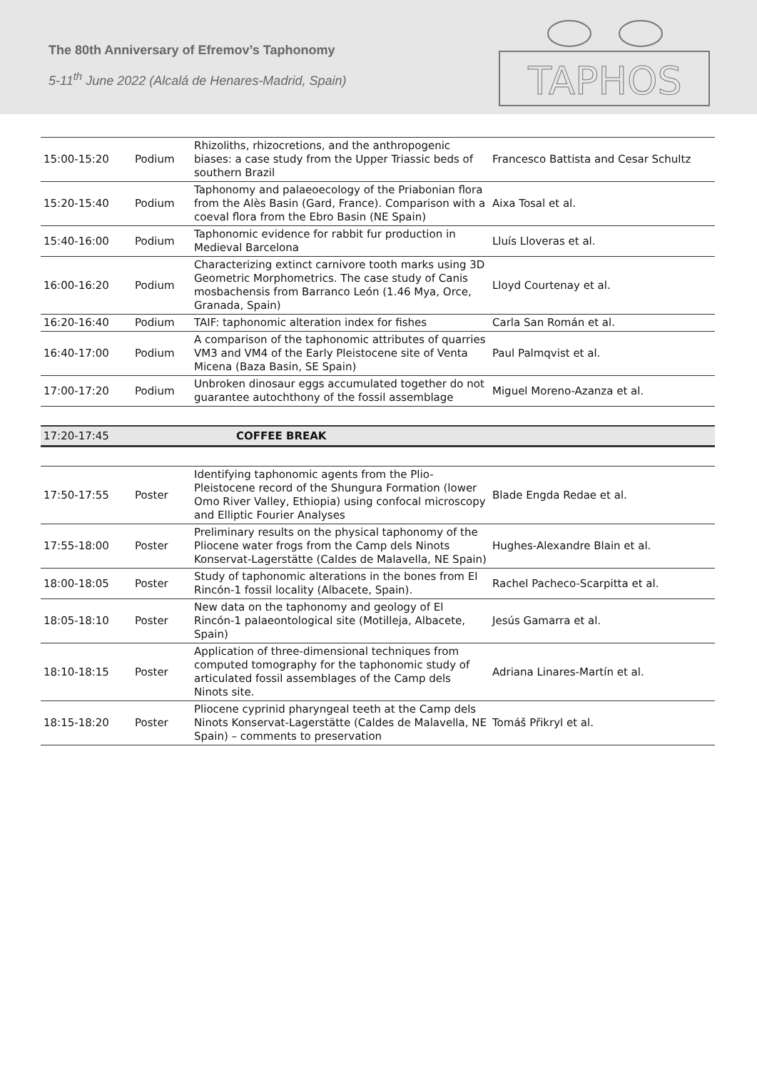The 80th Anniversary of Efremov’s Taphonomy
5-11<sup>th</sup> June 2022 (Alcalá de Henares-Madrid, Spain)
TAPHOS
| 15:00-15:20 | Podium | Rhizoliths, rhizocretions, and the anthropogenic biases: a case study from the Upper Triassic beds of southern Brazil | Francesco Battista and Cesar Schultz |
| 15:20-15:40 | Podium | Taphonomy and palaeoecology of the Priabonian flora from the Alès Basin (Gard, France). Comparison with a coeval flora from the Ebro Basin (NE Spain) | Aixa Tosal et al. |
| 15:40-16:00 | Podium | Taphonomic evidence for rabbit fur production in Medieval Barcelona | Lluís Lloveras et al. |
| 16:00-16:20 | Podium | Characterizing extinct carnivore tooth marks using 3D Geometric Morphometrics. The case study of Canis mosbachensis from Barranco León (1.46 Mya, Orce, Granada, Spain) | Lloyd Courtenay et al. |
| 16:20-16:40 | Podium | TAIF: taphonomic alteration index for fishes | Carla San Román et al. |
| 16:40-17:00 | Podium | A comparison of the taphonomic attributes of quarries VM3 and VM4 of the Early Pleistocene site of Venta Micena (Baza Basin, SE Spain) | Paul Palmqvist et al. |
| 17:00-17:20 | Podium | Unbroken dinosaur eggs accumulated together do not guarantee autochthony of the fossil assemblage | Miguel Moreno-Azanza et al. |
17:20-17:45 COFFEE BREAK
| 17:50-17:55 | Poster | Identifying taphonomic agents from the Plio-Pleistocene record of the Shungura Formation (lower Omo River Valley, Ethiopia) using confocal microscopy and Elliptic Fourier Analyses | Blade Engda Redae et al. |
| 17:55-18:00 | Poster | Preliminary results on the physical taphonomy of the Pliocene water frogs from the Camp dels Ninots Konservat-Lagerstätte (Caldes de Malavella, NE Spain) | Hughes-Alexandre Blain et al. |
| 18:00-18:05 | Poster | Study of taphonomic alterations in the bones from El Rincón-1 fossil locality (Albacete, Spain). | Rachel Pacheco-Scarpitta et al. |
| 18:05-18:10 | Poster | New data on the taphonomy and geology of El Rincón-1 palaeontological site (Motilleja, Albacete, Spain) | Jesús Gamarra et al. |
| 18:10-18:15 | Poster | Application of three-dimensional techniques from computed tomography for the taphonomic study of articulated fossil assemblages of the Camp dels Ninots site. | Adriana Linares-Martín et al. |
| 18:15-18:20 | Poster | Pliocene cyprinid pharyngeal teeth at the Camp dels Ninots Konservat-Lagerstätte (Caldes de Malavella, NE Spain) – comments to preservation | Tomáš Přikryl et al. |